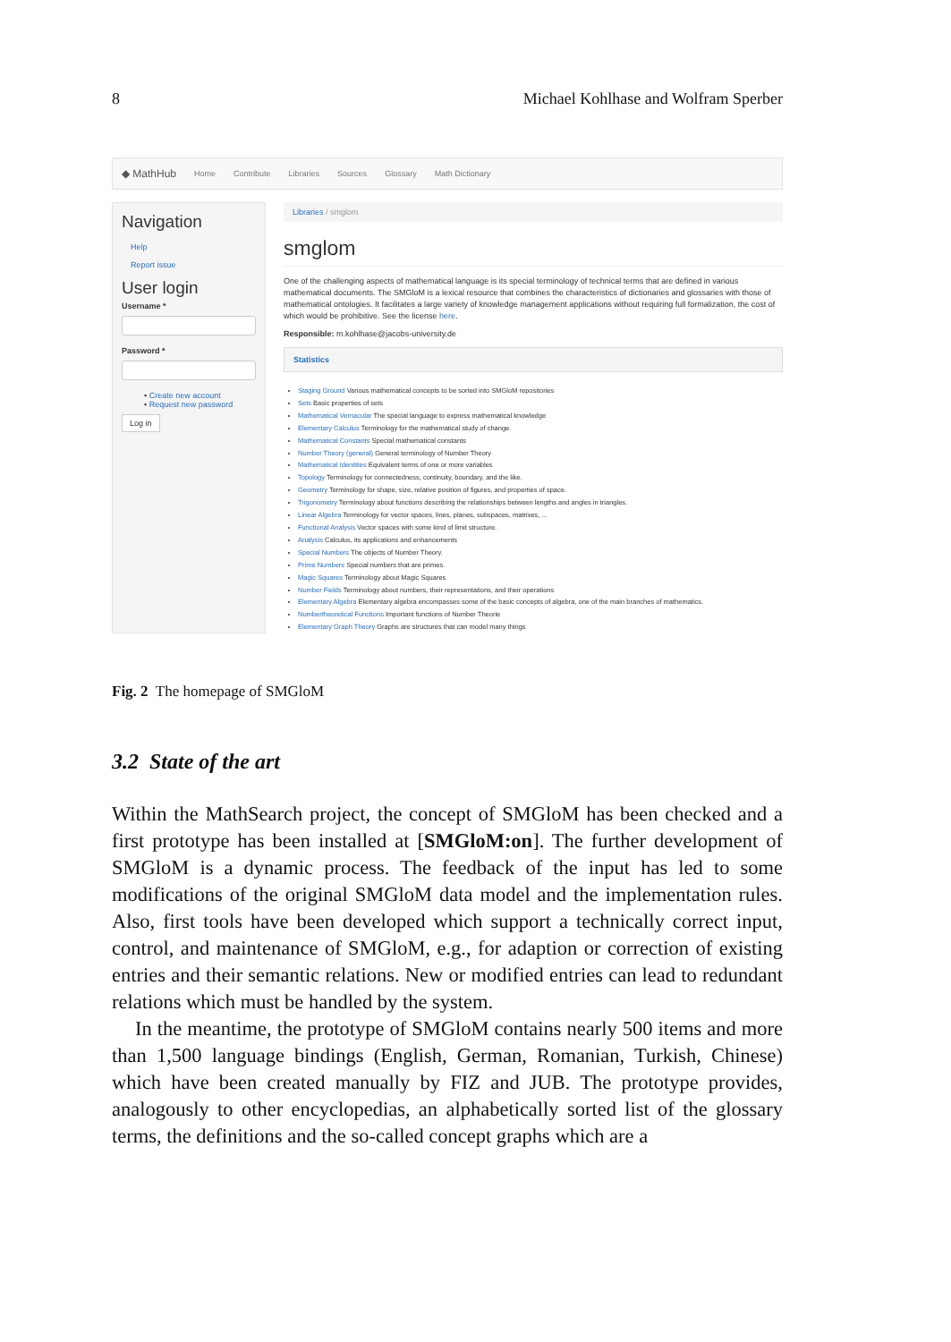8 Michael Kohlhase and Wolfram Sperber
◆ MathHub Home Contribute Libraries Sources Glossary Math Dictionary
Navigation
Help
Report issue
User login
Username *
Password *
• Create new account
• Request new password
Log in
Libraries / smglom
smglom
One of the challenging aspects of mathematical language is its special terminology of technical terms that are defined in various mathematical documents. The SMGloM is a lexical resource that combines the characteristics of dictionaries and glossaries with those of mathematical ontologies. It facilitates a large variety of knowledge management applications without requiring full formalization, the cost of which would be prohibitive. See the license here.
Responsible: m.kohlhase@jacobs-university.de
Statistics
Staging Ground Various mathematical concepts to be sorted into SMGloM repositories
Sets Basic properties of sets
Mathematical Vernacular The special language to express mathematical knowledge
Elementary Calculus Terminology for the mathematical study of change.
Mathematical Constants Special mathematical constants
Number Theory (general) General terminology of Number Theory
Mathematical Identities Equivalent terms of one or more variables
Topology Terminology for connectedness, continuity, boundary, and the like.
Geometry Terminology for shape, size, relative position of figures, and properties of space.
Trigonometry Terminology about functions describing the relationships between lengths and angles in triangles.
Linear Algebra Terminology for vector spaces, lines, planes, subspaces, matrixes, ...
Functional Analysis Vector spaces with some kind of limit structure.
Analysis Calculus, its applications and enhancements
Special Numbers The objects of Number Theory.
Prime Numbers Special numbers that are primes.
Magic Squares Terminology about Magic Squares
Number Fields Terminology about numbers, their representations, and their operations
Elementary Algebra Elementary algebra encompasses some of the basic concepts of algebra, one of the main branches of mathematics.
Numbertheoretical Functions Important functions of Number Theorie
Elementary Graph Theory Graphs are structures that can model many things
Fig. 2 The homepage of SMGloM
3.2 State of the art
Within the MathSearch project, the concept of SMGloM has been checked and a first prototype has been installed at [SMGloM:on]. The further development of SMGloM is a dynamic process. The feedback of the input has led to some modifications of the original SMGloM data model and the implementation rules. Also, first tools have been developed which support a technically correct input, control, and maintenance of SMGloM, e.g., for adaption or correction of existing entries and their semantic relations. New or modified entries can lead to redundant relations which must be handled by the system.
In the meantime, the prototype of SMGloM contains nearly 500 items and more than 1,500 language bindings (English, German, Romanian, Turkish, Chinese) which have been created manually by FIZ and JUB. The prototype provides, analogously to other encyclopedias, an alphabetically sorted list of the glossary terms, the definitions and the so-called concept graphs which are a